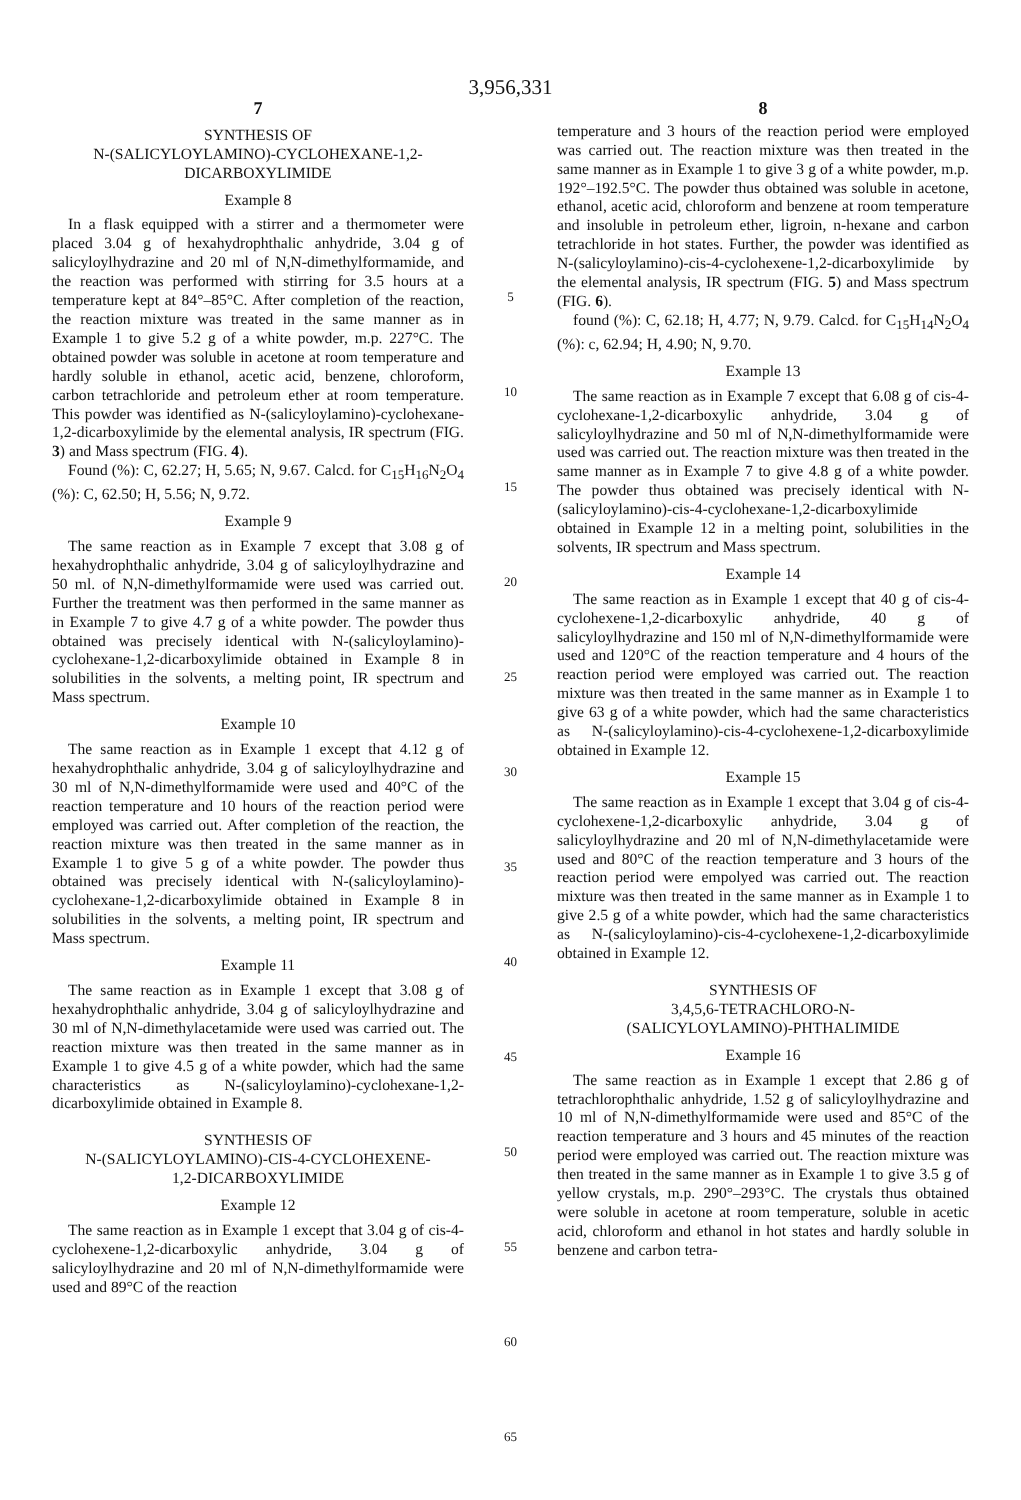3,956,331
7
SYNTHESIS OF
N-(SALICYLOYLAMINO)-CYCLOHEXANE-1,2-
DICARBOXYLIMIDE
Example 8
In a flask equipped with a stirrer and a thermometer were placed 3.04 g of hexahydrophthalic anhydride, 3.04 g of salicyloylhydrazine and 20 ml of N,N-dimethylformamide, and the reaction was performed with stirring for 3.5 hours at a temperature kept at 84°–85°C. After completion of the reaction, the reaction mixture was treated in the same manner as in Example 1 to give 5.2 g of a white powder, m.p. 227°C. The obtained powder was soluble in acetone at room temperature and hardly soluble in ethanol, acetic acid, benzene, chloroform, carbon tetrachloride and petroleum ether at room temperature. This powder was identified as N-(salicyloylamino)-cyclohexane-1,2-dicarboxylimide by the elemental analysis, IR spectrum (FIG. 3) and Mass spectrum (FIG. 4).
Found (%): C, 62.27; H, 5.65; N, 9.67. Calcd. for C<sub>15</sub>H<sub>16</sub>N<sub>2</sub>O<sub>4</sub> (%): C, 62.50; H, 5.56; N, 9.72.
Example 9
The same reaction as in Example 7 except that 3.08 g of hexahydrophthalic anhydride, 3.04 g of salicyloylhydrazine and 50 ml. of N,N-dimethylformamide were used was carried out. Further the treatment was then performed in the same manner as in Example 7 to give 4.7 g of a white powder. The powder thus obtained was precisely identical with N-(salicyloylamino)-cyclohexane-1,2-dicarboxylimide obtained in Example 8 in solubilities in the solvents, a melting point, IR spectrum and Mass spectrum.
Example 10
The same reaction as in Example 1 except that 4.12 g of hexahydrophthalic anhydride, 3.04 g of salicyloylhydrazine and 30 ml of N,N-dimethylformamide were used and 40°C of the reaction temperature and 10 hours of the reaction period were employed was carried out. After completion of the reaction, the reaction mixture was then treated in the same manner as in Example 1 to give 5 g of a white powder. The powder thus obtained was precisely identical with N-(salicyloylamino)-cyclohexane-1,2-dicarboxylimide obtained in Example 8 in solubilities in the solvents, a melting point, IR spectrum and Mass spectrum.
Example 11
The same reaction as in Example 1 except that 3.08 g of hexahydrophthalic anhydride, 3.04 g of salicyloylhydrazine and 30 ml of N,N-dimethylacetamide were used was carried out. The reaction mixture was then treated in the same manner as in Example 1 to give 4.5 g of a white powder, which had the same characteristics as N-(salicyloylamino)-cyclohexane-1,2-dicarboxylimide obtained in Example 8.
SYNTHESIS OF
N-(SALICYLOYLAMINO)-CIS-4-CYCLOHEXENE-
1,2-DICARBOXYLIMIDE
Example 12
The same reaction as in Example 1 except that 3.04 g of cis-4-cyclohexene-1,2-dicarboxylic anhydride, 3.04 g of salicyloylhydrazine and 20 ml of N,N-dimethylformamide were used and 89°C of the reaction
5
10
15
20
25
30
35
40
45
50
55
60
65
8
temperature and 3 hours of the reaction period were employed was carried out. The reaction mixture was then treated in the same manner as in Example 1 to give 3 g of a white powder, m.p. 192°–192.5°C. The powder thus obtained was soluble in acetone, ethanol, acetic acid, chloroform and benzene at room temperature and insoluble in petroleum ether, ligroin, n-hexane and carbon tetrachloride in hot states. Further, the powder was identified as N-(salicyloylamino)-cis-4-cyclohexene-1,2-dicarboxylimide by the elemental analysis, IR spectrum (FIG. 5) and Mass spectrum (FIG. 6).
found (%): C, 62.18; H, 4.77; N, 9.79. Calcd. for C<sub>15</sub>H<sub>14</sub>N<sub>2</sub>O<sub>4</sub> (%): c, 62.94; H, 4.90; N, 9.70.
Example 13
The same reaction as in Example 7 except that 6.08 g of cis-4-cyclohexane-1,2-dicarboxylic anhydride, 3.04 g of salicyloylhydrazine and 50 ml of N,N-dimethylformamide were used was carried out. The reaction mixture was then treated in the same manner as in Example 7 to give 4.8 g of a white powder. The powder thus obtained was precisely identical with N-(salicyloylamino)-cis-4-cyclohexane-1,2-dicarboxylimide obtained in Example 12 in a melting point, solubilities in the solvents, IR spectrum and Mass spectrum.
Example 14
The same reaction as in Example 1 except that 40 g of cis-4-cyclohexene-1,2-dicarboxylic anhydride, 40 g of salicyloylhydrazine and 150 ml of N,N-dimethylformamide were used and 120°C of the reaction temperature and 4 hours of the reaction period were employed was carried out. The reaction mixture was then treated in the same manner as in Example 1 to give 63 g of a white powder, which had the same characteristics as N-(salicyloylamino)-cis-4-cyclohexene-1,2-dicarboxylimide obtained in Example 12.
Example 15
The same reaction as in Example 1 except that 3.04 g of cis-4-cyclohexene-1,2-dicarboxylic anhydride, 3.04 g of salicyloylhydrazine and 20 ml of N,N-dimethylacetamide were used and 80°C of the reaction temperature and 3 hours of the reaction period were empolyed was carried out. The reaction mixture was then treated in the same manner as in Example 1 to give 2.5 g of a white powder, which had the same characteristics as N-(salicyloylamino)-cis-4-cyclohexene-1,2-dicarboxylimide obtained in Example 12.
SYNTHESIS OF
3,4,5,6-TETRACHLORO-N-
(SALICYLOYLAMINO)-PHTHALIMIDE
Example 16
The same reaction as in Example 1 except that 2.86 g of tetrachlorophthalic anhydride, 1.52 g of salicyloylhydrazine and 10 ml of N,N-dimethylformamide were used and 85°C of the reaction temperature and 3 hours and 45 minutes of the reaction period were employed was carried out. The reaction mixture was then treated in the same manner as in Example 1 to give 3.5 g of yellow crystals, m.p. 290°–293°C. The crystals thus obtained were soluble in acetone at room temperature, soluble in acetic acid, chloroform and ethanol in hot states and hardly soluble in benzene and carbon tetra-